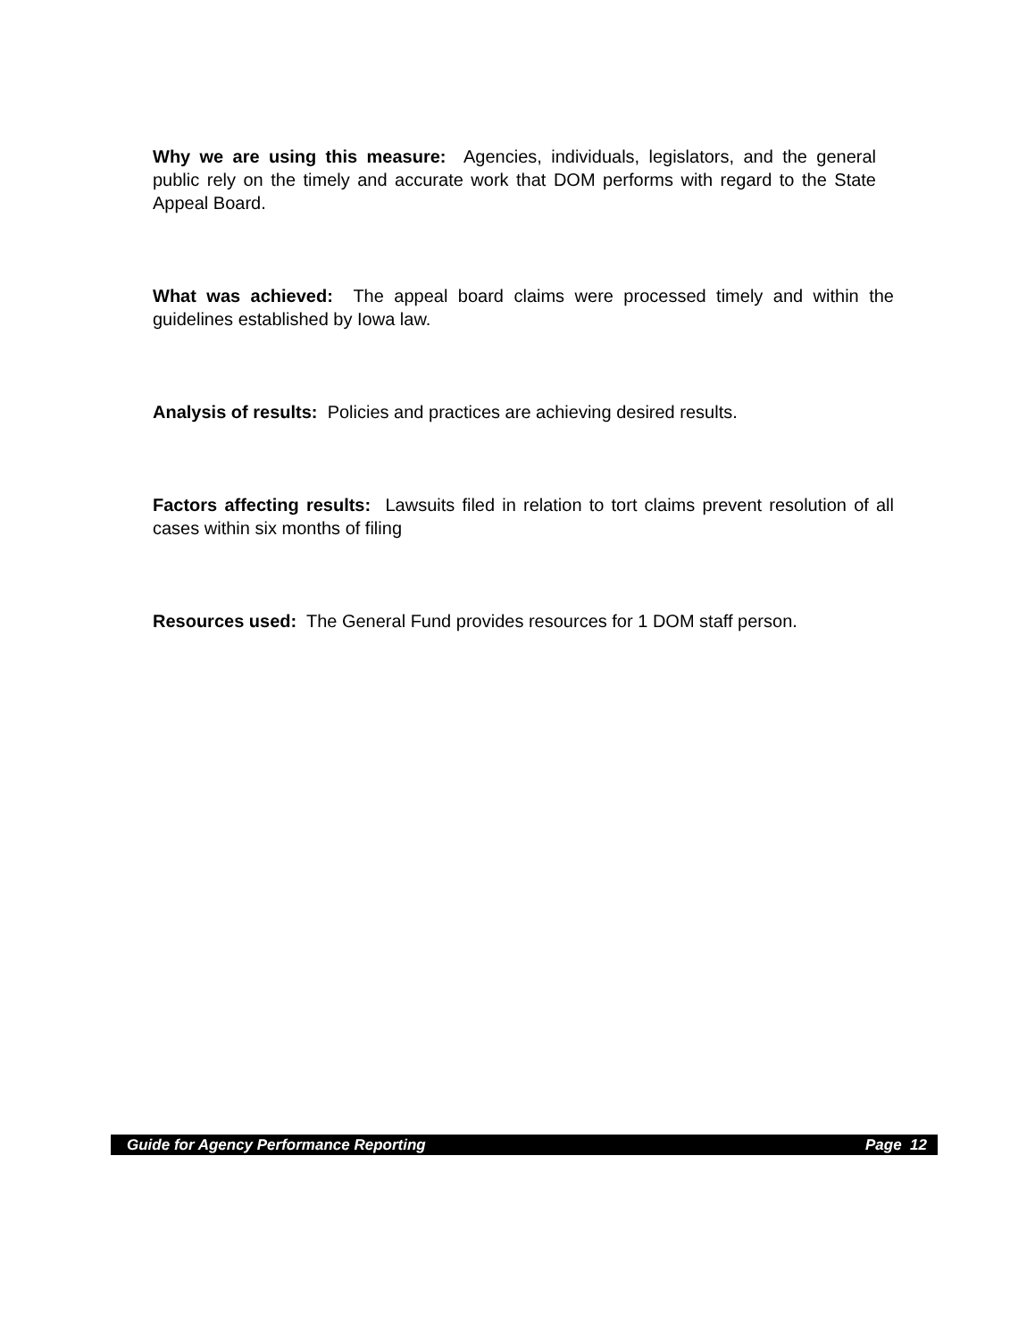Why we are using this measure: Agencies, individuals, legislators, and the general public rely on the timely and accurate work that DOM performs with regard to the State Appeal Board.
What was achieved: The appeal board claims were processed timely and within the guidelines established by Iowa law.
Analysis of results: Policies and practices are achieving desired results.
Factors affecting results: Lawsuits filed in relation to tort claims prevent resolution of all cases within six months of filing
Resources used: The General Fund provides resources for 1 DOM staff person.
Guide for Agency Performance Reporting Page 12